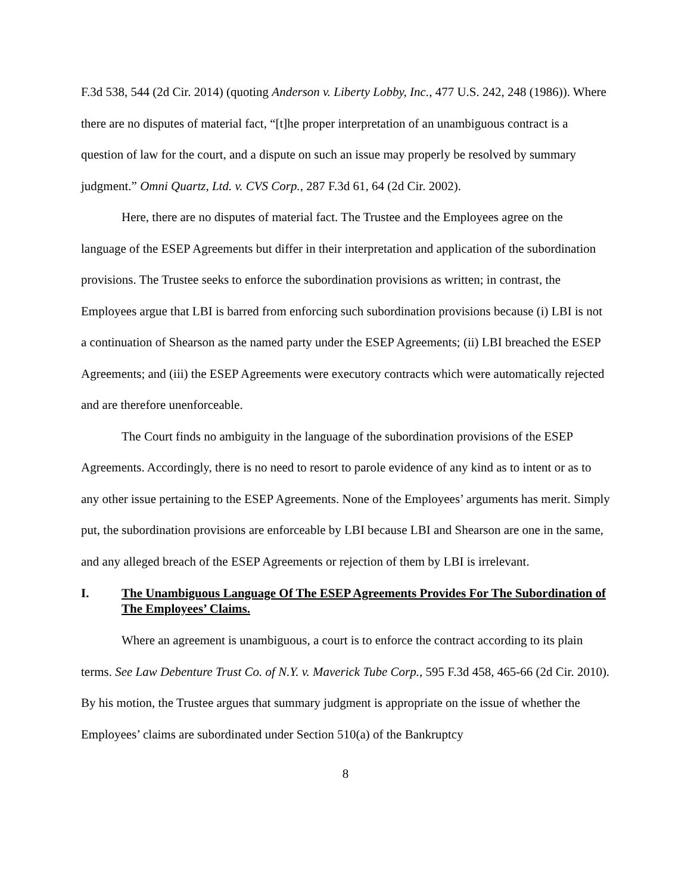F.3d 538, 544 (2d Cir. 2014) (quoting Anderson v. Liberty Lobby, Inc., 477 U.S. 242, 248 (1986)). Where there are no disputes of material fact, “[t]he proper interpretation of an unambiguous contract is a question of law for the court, and a dispute on such an issue may properly be resolved by summary judgment.” Omni Quartz, Ltd. v. CVS Corp., 287 F.3d 61, 64 (2d Cir. 2002).
Here, there are no disputes of material fact. The Trustee and the Employees agree on the language of the ESEP Agreements but differ in their interpretation and application of the subordination provisions. The Trustee seeks to enforce the subordination provisions as written; in contrast, the Employees argue that LBI is barred from enforcing such subordination provisions because (i) LBI is not a continuation of Shearson as the named party under the ESEP Agreements; (ii) LBI breached the ESEP Agreements; and (iii) the ESEP Agreements were executory contracts which were automatically rejected and are therefore unenforceable.
The Court finds no ambiguity in the language of the subordination provisions of the ESEP Agreements. Accordingly, there is no need to resort to parole evidence of any kind as to intent or as to any other issue pertaining to the ESEP Agreements. None of the Employees’ arguments has merit. Simply put, the subordination provisions are enforceable by LBI because LBI and Shearson are one in the same, and any alleged breach of the ESEP Agreements or rejection of them by LBI is irrelevant.
I. The Unambiguous Language Of The ESEP Agreements Provides For The Subordination of The Employees’ Claims.
Where an agreement is unambiguous, a court is to enforce the contract according to its plain terms. See Law Debenture Trust Co. of N.Y. v. Maverick Tube Corp., 595 F.3d 458, 465-66 (2d Cir. 2010). By his motion, the Trustee argues that summary judgment is appropriate on the issue of whether the Employees’ claims are subordinated under Section 510(a) of the Bankruptcy
8